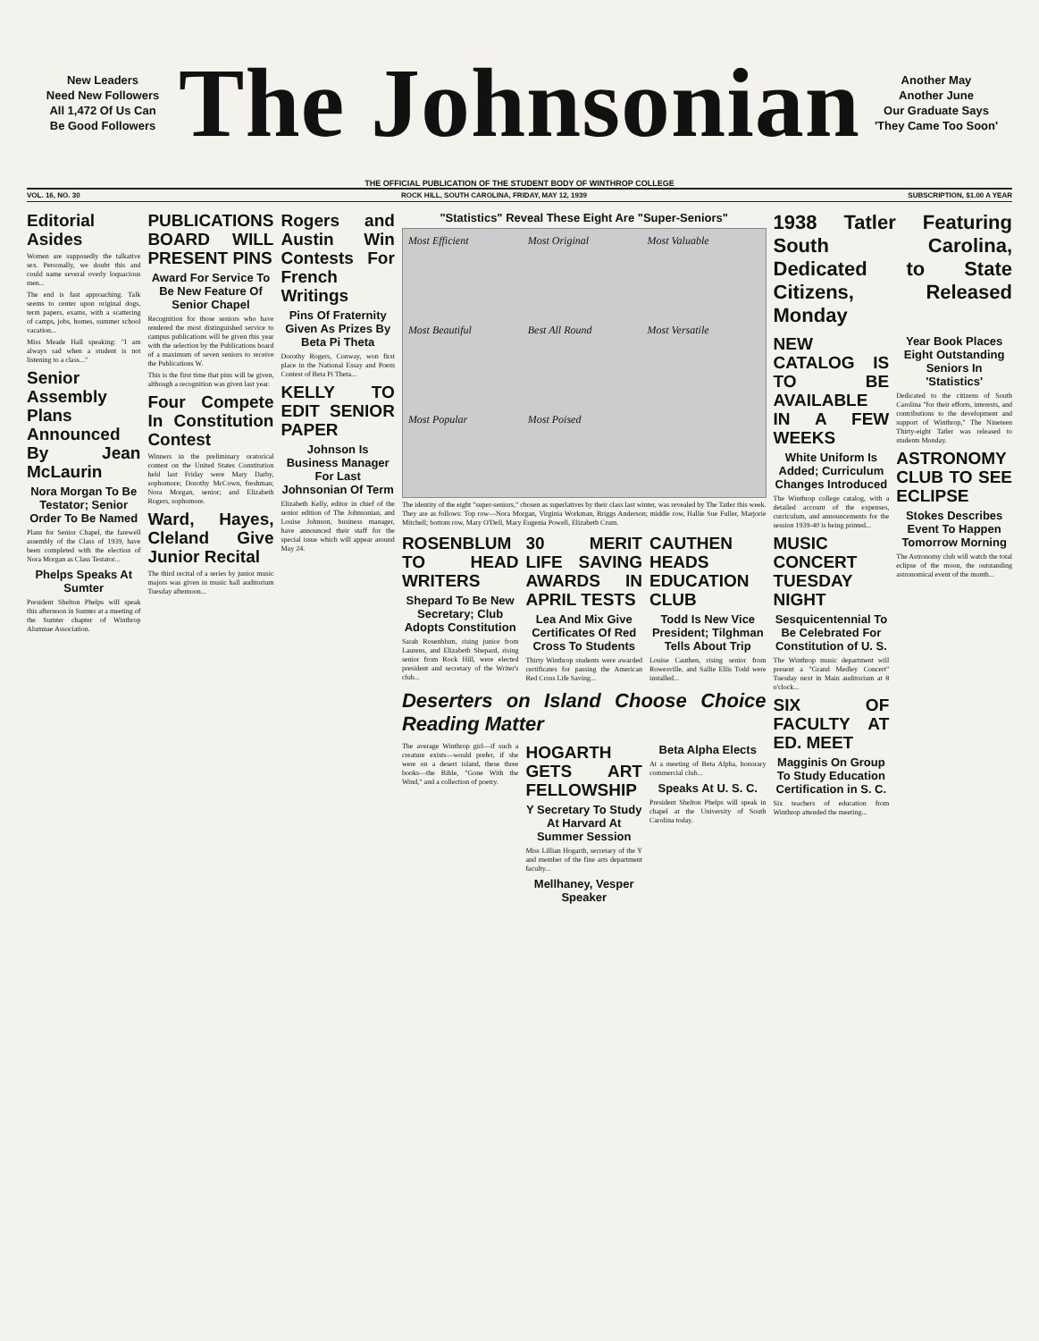New Leaders
Need New Followers
All 1,472 Of Us Can
Be Good Followers
The Johnsonian
Another May
Another June
Our Graduate Says
'They Came Too Soon'
THE OFFICIAL PUBLICATION OF THE STUDENT BODY OF WINTHROP COLLEGE
VOL. 16, NO. 30 ROCK HILL, SOUTH CAROLINA, FRIDAY, MAY 12, 1939 SUBSCRIPTION, $1.00 A YEAR
Editorial Asides
Women are supposedly the talkative sex. Personally, we doubt this and could name several overly loquacious men...
The end is fast approaching. Talk seems to center upon original dogs, term papers, exams, with a scattering of camps, jobs, homes, summer school vacation...
Miss Meade Hall speaking: "I am always sad when a student is not listening to a class..."
Senior Assembly Plans Announced By Jean McLaurin
Nora Morgan To Be Testator; Senior Order To Be Named
Plans for Senior Chapel, the farewell assembly of the Class of 1939, have been completed with the election of Nora Morgan as Class Testator...
Phelps Speaks At Sumter
President Shelton Phelps will speak this afternoon in Sumter at a meeting of the Sumter chapter of Winthrop Alumnae Association.
PUBLICATIONS BOARD WILL PRESENT PINS
Award For Service To Be New Feature Of Senior Chapel
Recognition for those seniors who have rendered the most distinguished service to campus publications will be given this year with the selection by the Publications board of a maximum of seven seniors to receive the Publications W.
This is the first time that pins will be given, although a recognition was given last year.
Four Compete In Constitution Contest
Winners in the preliminary oratorical contest on the United States Constitution held last Friday were Mary Darby, sophomore; Dorothy McCown, freshman; Nora Morgan, senior; and Elizabeth Rogers, sophomore.
Ward, Hayes, Cleland Give Junior Recital
The third recital of a series by junior music majors was given in music hall auditorium Tuesday afternoon...
Rogers and Austin Win Contests For French Writings
Pins Of Fraternity Given As Prizes By Beta Pi Theta
Dorothy Rogers, Conway, won first place in the National Essay and Poem Contest of Beta Pi Theta...
KELLY TO EDIT SENIOR PAPER
Johnson Is Business Manager For Last Johnsonian Of Term
Elizabeth Kelly, editor in chief of the senior edition of The Johnsonian, and Louise Johnson, business manager, have announced their staff for the special issue which will appear around May 24.
"Statistics" Reveal These Eight Are "Super-Seniors"
Most Efficient Most Original Most Valuable Most Beautiful Best All Round Most Versatile Most Popular Most Poised
The identity of the eight "super-seniors," chosen as superlatives by their class last winter, was revealed by The Tatler this week. They are as follows: Top row—Nora Morgan, Virginia Workman, Briggs Anderson; middle row, Hallie Sue Fuller, Marjorie Mitchell; bottom row, Mary O'Dell, Mary Eugenia Powell, Elizabeth Crum.
ROSENBLUM TO HEAD WRITERS
Shepard To Be New Secretary; Club Adopts Constitution
Sarah Rosenblum, rising junior from Laurens, and Elizabeth Shepard, rising senior from Rock Hill, were elected president and secretary of the Writer's club...
30 MERIT LIFE SAVING AWARDS IN APRIL TESTS
Lea And Mix Give Certificates Of Red Cross To Students
Thirty Winthrop students were awarded certificates for passing the American Red Cross Life Saving...
CAUTHEN HEADS EDUCATION CLUB
Todd Is New Vice President; Tilghman Tells About Trip
Louise Cauthen, rising senior from Rowesville, and Sallie Ellis Todd were installed...
Deserters on Island Choose Choice Reading Matter
The average Winthrop girl—if such a creature exists—would prefer, if she were on a desert island, these three books—the Bible, "Gone With the Wind," and a collection of poetry.
HOGARTH GETS ART FELLOWSHIP
Y Secretary To Study At Harvard At Summer Session
Miss Lillian Hogarth, secretary of the Y and member of the fine arts department faculty...
Mellhaney, Vesper Speaker
Beta Alpha Elects
At a meeting of Beta Alpha, honorary commercial club...
Speaks At U. S. C.
President Shelton Phelps will speak in chapel at the University of South Carolina today.
1938 Tatler Featuring South Carolina, Dedicated to State Citizens, Released Monday
NEW CATALOG IS TO BE AVAILABLE IN A FEW WEEKS
White Uniform Is Added; Curriculum Changes Introduced
The Winthrop college catalog, with a detailed account of the expenses, curriculum, and announcements for the session 1939-40 is being printed...
MUSIC CONCERT TUESDAY NIGHT
Sesquicentennial To Be Celebrated For Constitution of U. S.
The Winthrop music department will present a "Grand Medley Concert" Tuesday next in Main auditorium at 8 o'clock...
SIX OF FACULTY AT ED. MEET
Magginis On Group To Study Education Certification in S. C.
Six teachers of education from Winthrop attended the meeting...
Year Book Places Eight Outstanding Seniors In 'Statistics'
Dedicated to the citizens of South Carolina "for their efforts, interests, and contributions to the development and support of Winthrop," The Nineteen Thirty-eight Tatler was released to students Monday.
ASTRONOMY CLUB TO SEE ECLIPSE
Stokes Describes Event To Happen Tomorrow Morning
The Astronomy club will watch the total eclipse of the moon, the outstanding astronomical event of the month...